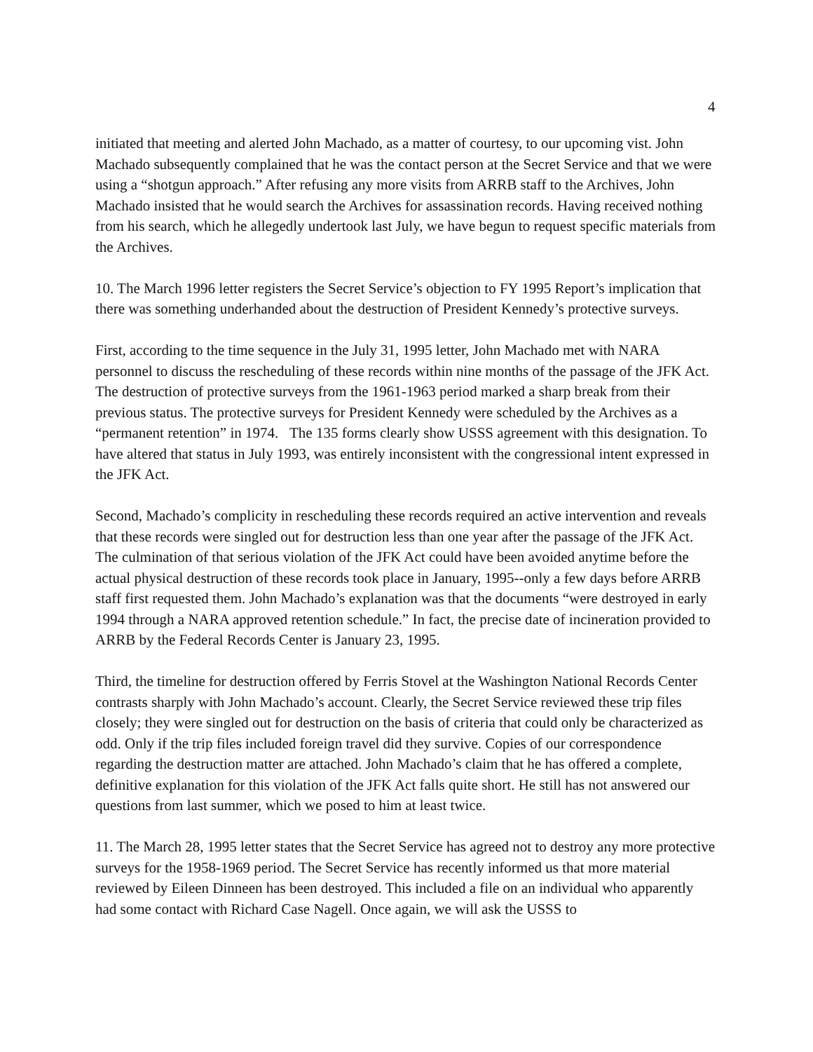4
initiated that meeting and alerted John Machado, as a matter of courtesy, to our upcoming vist. John Machado subsequently complained that he was the contact person at the Secret Service and that we were using a “shotgun approach.” After refusing any more visits from ARRB staff to the Archives, John Machado insisted that he would search the Archives for assassination records. Having received nothing from his search, which he allegedly undertook last July, we have begun to request specific materials from the Archives.
10. The March 1996 letter registers the Secret Service’s objection to FY 1995 Report’s implication that there was something underhanded about the destruction of President Kennedy’s protective surveys.
First, according to the time sequence in the July 31, 1995 letter, John Machado met with NARA personnel to discuss the rescheduling of these records within nine months of the passage of the JFK Act. The destruction of protective surveys from the 1961-1963 period marked a sharp break from their previous status. The protective surveys for President Kennedy were scheduled by the Archives as a “permanent retention” in 1974. The 135 forms clearly show USSS agreement with this designation. To have altered that status in July 1993, was entirely inconsistent with the congressional intent expressed in the JFK Act.
Second, Machado’s complicity in rescheduling these records required an active intervention and reveals that these records were singled out for destruction less than one year after the passage of the JFK Act. The culmination of that serious violation of the JFK Act could have been avoided anytime before the actual physical destruction of these records took place in January, 1995--only a few days before ARRB staff first requested them. John Machado’s explanation was that the documents “were destroyed in early 1994 through a NARA approved retention schedule.” In fact, the precise date of incineration provided to ARRB by the Federal Records Center is January 23, 1995.
Third, the timeline for destruction offered by Ferris Stovel at the Washington National Records Center contrasts sharply with John Machado’s account. Clearly, the Secret Service reviewed these trip files closely; they were singled out for destruction on the basis of criteria that could only be characterized as odd. Only if the trip files included foreign travel did they survive. Copies of our correspondence regarding the destruction matter are attached. John Machado’s claim that he has offered a complete, definitive explanation for this violation of the JFK Act falls quite short. He still has not answered our questions from last summer, which we posed to him at least twice.
11. The March 28, 1995 letter states that the Secret Service has agreed not to destroy any more protective surveys for the 1958-1969 period. The Secret Service has recently informed us that more material reviewed by Eileen Dinneen has been destroyed. This included a file on an individual who apparently had some contact with Richard Case Nagell. Once again, we will ask the USSS to